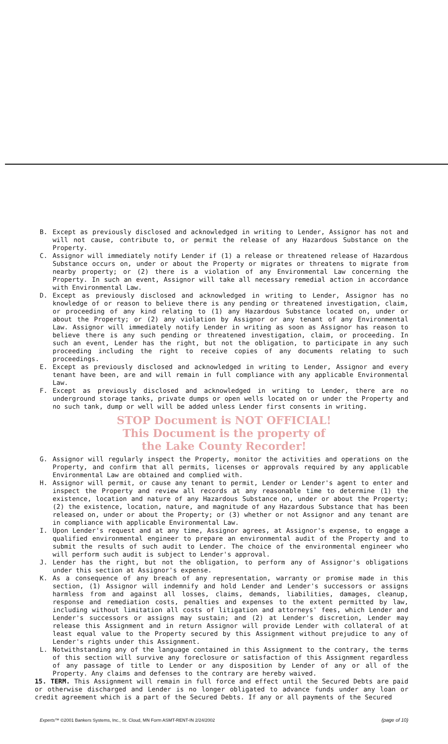B. Except as previously disclosed and acknowledged in writing to Lender, Assignor has not and will not cause, contribute to, or permit the release of any Hazardous Substance on the Property.
C. Assignor will immediately notify Lender if (1) a release or threatened release of Hazardous Substance occurs on, under or about the Property or migrates or threatens to migrate from nearby property; or (2) there is a violation of any Environmental Law concerning the Property. In such an event, Assignor will take all necessary remedial action in accordance with Environmental Law.
D. Except as previously disclosed and acknowledged in writing to Lender, Assignor has no knowledge of or reason to believe there is any pending or threatened investigation, claim, or proceeding of any kind relating to (1) any Hazardous Substance located on, under or about the Property; or (2) any violation by Assignor or any tenant of any Environmental Law. Assignor will immediately notify Lender in writing as soon as Assignor has reason to believe there is any such pending or threatened investigation, claim, or proceeding. In such an event, Lender has the right, but not the obligation, to participate in any such proceeding including the right to receive copies of any documents relating to such proceedings.
E. Except as previously disclosed and acknowledged in writing to Lender, Assignor and every tenant have been, are and will remain in full compliance with any applicable Environmental Law.
F. Except as previously disclosed and acknowledged in writing to Lender, there are no underground storage tanks, private dumps or open wells located on or under the Property and no such tank, dump or well will be added unless Lender first consents in writing.
STOP Document is NOT OFFICIAL!
This Document is the property of
the Lake County Recorder!
G. Assignor will regularly inspect the Property, monitor the activities and operations on the Property, and confirm that all permits, licenses or approvals required by any applicable Environmental Law are obtained and complied with.
H. Assignor will permit, or cause any tenant to permit, Lender or Lender's agent to enter and inspect the Property and review all records at any reasonable time to determine (1) the existence, location and nature of any Hazardous Substance on, under or about the Property; (2) the existence, location, nature, and magnitude of any Hazardous Substance that has been released on, under or about the Property; or (3) whether or not Assignor and any tenant are in compliance with applicable Environmental Law.
I. Upon Lender's request and at any time, Assignor agrees, at Assignor's expense, to engage a qualified environmental engineer to prepare an environmental audit of the Property and to submit the results of such audit to Lender. The choice of the environmental engineer who will perform such audit is subject to Lender's approval.
J. Lender has the right, but not the obligation, to perform any of Assignor's obligations under this section at Assignor's expense.
K. As a consequence of any breach of any representation, warranty or promise made in this section, (1) Assignor will indemnify and hold Lender and Lender's successors or assigns harmless from and against all losses, claims, demands, liabilities, damages, cleanup, response and remediation costs, penalties and expenses to the extent permitted by law, including without limitation all costs of litigation and attorneys' fees, which Lender and Lender's successors or assigns may sustain; and (2) at Lender's discretion, Lender may release this Assignment and in return Assignor will provide Lender with collateral of at least equal value to the Property secured by this Assignment without prejudice to any of Lender's rights under this Assignment.
L. Notwithstanding any of the language contained in this Assignment to the contrary, the terms of this section will survive any foreclosure or satisfaction of this Assignment regardless of any passage of title to Lender or any disposition by Lender of any or all of the Property. Any claims and defenses to the contrary are hereby waived.
15. TERM. This Assignment will remain in full force and effect until the Secured Debts are paid or otherwise discharged and Lender is no longer obligated to advance funds under any loan or credit agreement which is a part of the Secured Debts. If any or all payments of the Secured
Experts™ ©2001 Bankers Systems, Inc., St. Cloud, MN Form ASMT-RENT-IN 2/24/2002 (page of 10)